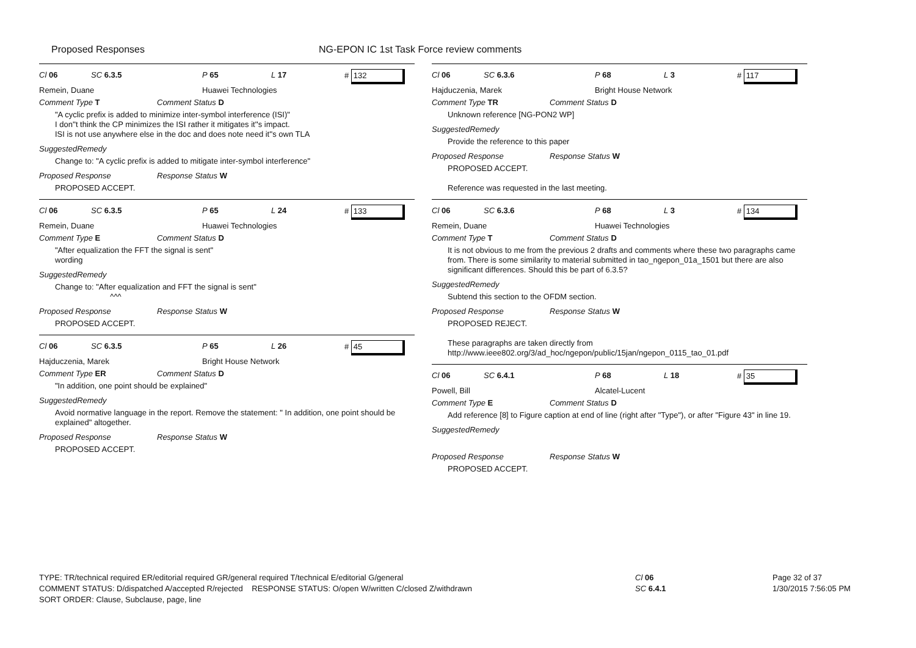Proposed Responses NG-EPON IC 1st Task Force review comments
Cl 06 SC 6.3.5 P 65 L 17 # 132
Remein, Duane Huawei Technologies
Comment Type T Comment Status D
"A cyclic prefix is added to minimize inter-symbol interference (ISI)"
I don''t think the CP minimizes the ISI rather it mitigates it''s impact.
ISI is not use anywhere else in the doc and does note need it''s own TLA
SuggestedRemedy
Change to: "A cyclic prefix is added to mitigate inter-symbol interference"
Proposed Response Response Status W
PROPOSED ACCEPT.
Cl 06 SC 6.3.5 P 65 L 24 # 133
Remein, Duane Huawei Technologies
Comment Type E Comment Status D
"After equalization the FFT the signal is sent"
wording
SuggestedRemedy
Change to: "After equalization and FFT the signal is sent"
^^^
Proposed Response Response Status W
PROPOSED ACCEPT.
Cl 06 SC 6.3.5 P 65 L 26 # 45
Hajduczenia, Marek Bright House Network
Comment Type ER Comment Status D
"In addition, one point should be explained"
SuggestedRemedy
Avoid normative language in the report. Remove the statement: " In addition, one point should be explained" altogether.
Proposed Response Response Status W
PROPOSED ACCEPT.
Cl 06 SC 6.3.6 P 68 L 3 # 117
Hajduczenia, Marek Bright House Network
Comment Type TR Comment Status D
Unknown reference [NG-PON2 WP]
SuggestedRemedy
Provide the reference to this paper
Proposed Response Response Status W
PROPOSED ACCEPT.
Reference was requested in the last meeting.
Cl 06 SC 6.3.6 P 68 L 3 # 134
Remein, Duane Huawei Technologies
Comment Type T Comment Status D
It is not obvious to me from the previous 2 drafts and comments where these two paragraphs came from. There is some similarity to material submitted in tao_ngepon_01a_1501 but there are also significant differences. Should this be part of 6.3.5?
SuggestedRemedy
Subtend this section to the OFDM section.
Proposed Response Response Status W
PROPOSED REJECT.
These paragraphs are taken directly from
http://www.ieee802.org/3/ad_hoc/ngepon/public/15jan/ngepon_0115_tao_01.pdf
Cl 06 SC 6.4.1 P 68 L 18 # 35
Powell, Bill Alcatel-Lucent
Comment Type E Comment Status D
Add reference [8] to Figure caption at end of line (right after "Type"), or after "Figure 43" in line 19.
SuggestedRemedy
Proposed Response Response Status W
PROPOSED ACCEPT.
TYPE: TR/technical required ER/editorial required GR/general required T/technical E/editorial G/general
COMMENT STATUS: D/dispatched A/accepted R/rejected RESPONSE STATUS: O/open W/written C/closed Z/withdrawn
SORT ORDER: Clause, Subclause, page, line
Cl 06
SC 6.4.1
Page 32 of 37
1/30/2015 7:56:05 PM